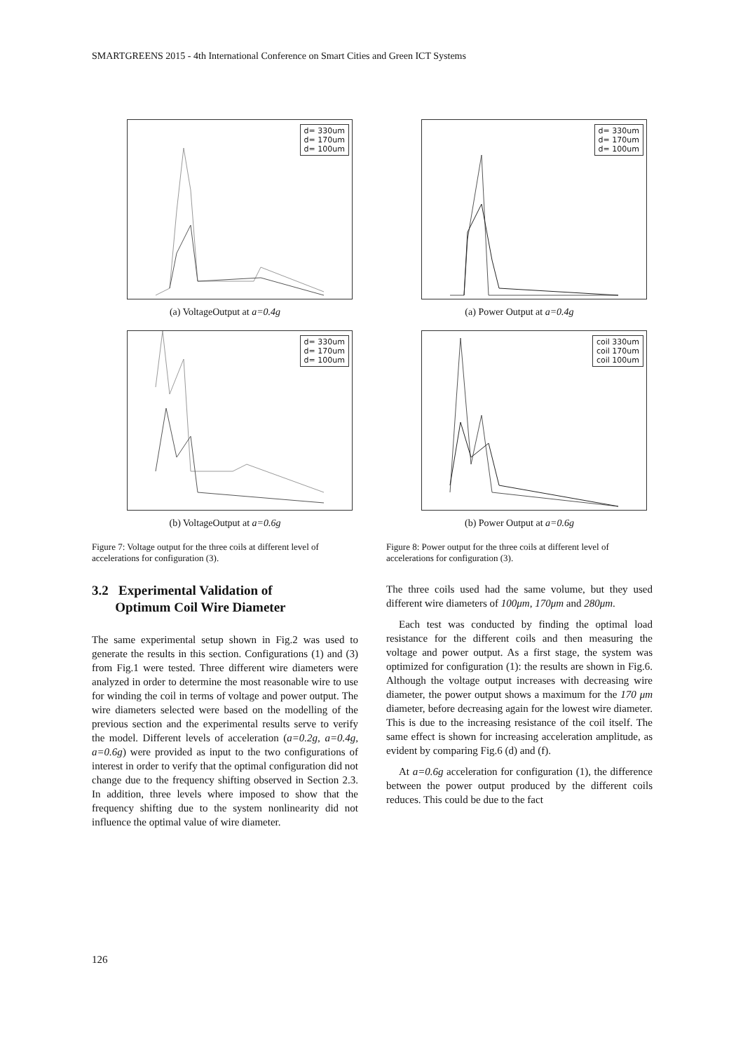SMARTGREENS 2015 - 4th International Conference on Smart Cities and Green ICT Systems
d= 330um
d= 170um
d= 100um
(a) VoltageOutput at a=0.4g
d= 330um
d= 170um
d= 100um
(b) VoltageOutput at a=0.6g
Figure 7: Voltage output for the three coils at different level of accelerations for configuration (3).
3.2 Experimental Validation of
Optimum Coil Wire Diameter
The same experimental setup shown in Fig.2 was used to generate the results in this section. Configurations (1) and (3) from Fig.1 were tested. Three different wire diameters were analyzed in order to determine the most reasonable wire to use for winding the coil in terms of voltage and power output. The wire diameters selected were based on the modelling of the previous section and the experimental results serve to verify the model. Different levels of acceleration (a=0.2g, a=0.4g, a=0.6g) were provided as input to the two configurations of interest in order to verify that the optimal configuration did not change due to the frequency shifting observed in Section 2.3. In addition, three levels where imposed to show that the frequency shifting due to the system nonlinearity did not influence the optimal value of wire diameter.
d= 330um
d= 170um
d= 100um
(a) Power Output at a=0.4g
coil 330um
coil 170um
coil 100um
(b) Power Output at a=0.6g
Figure 8: Power output for the three coils at different level of accelerations for configuration (3).
The three coils used had the same volume, but they used different wire diameters of 100μm, 170μm and 280μm.
Each test was conducted by finding the optimal load resistance for the different coils and then measuring the voltage and power output. As a first stage, the system was optimized for configuration (1): the results are shown in Fig.6. Although the voltage output increases with decreasing wire diameter, the power output shows a maximum for the 170 μm diameter, before decreasing again for the lowest wire diameter. This is due to the increasing resistance of the coil itself. The same effect is shown for increasing acceleration amplitude, as evident by comparing Fig.6 (d) and (f).
At a=0.6g acceleration for configuration (1), the difference between the power output produced by the different coils reduces. This could be due to the fact
126